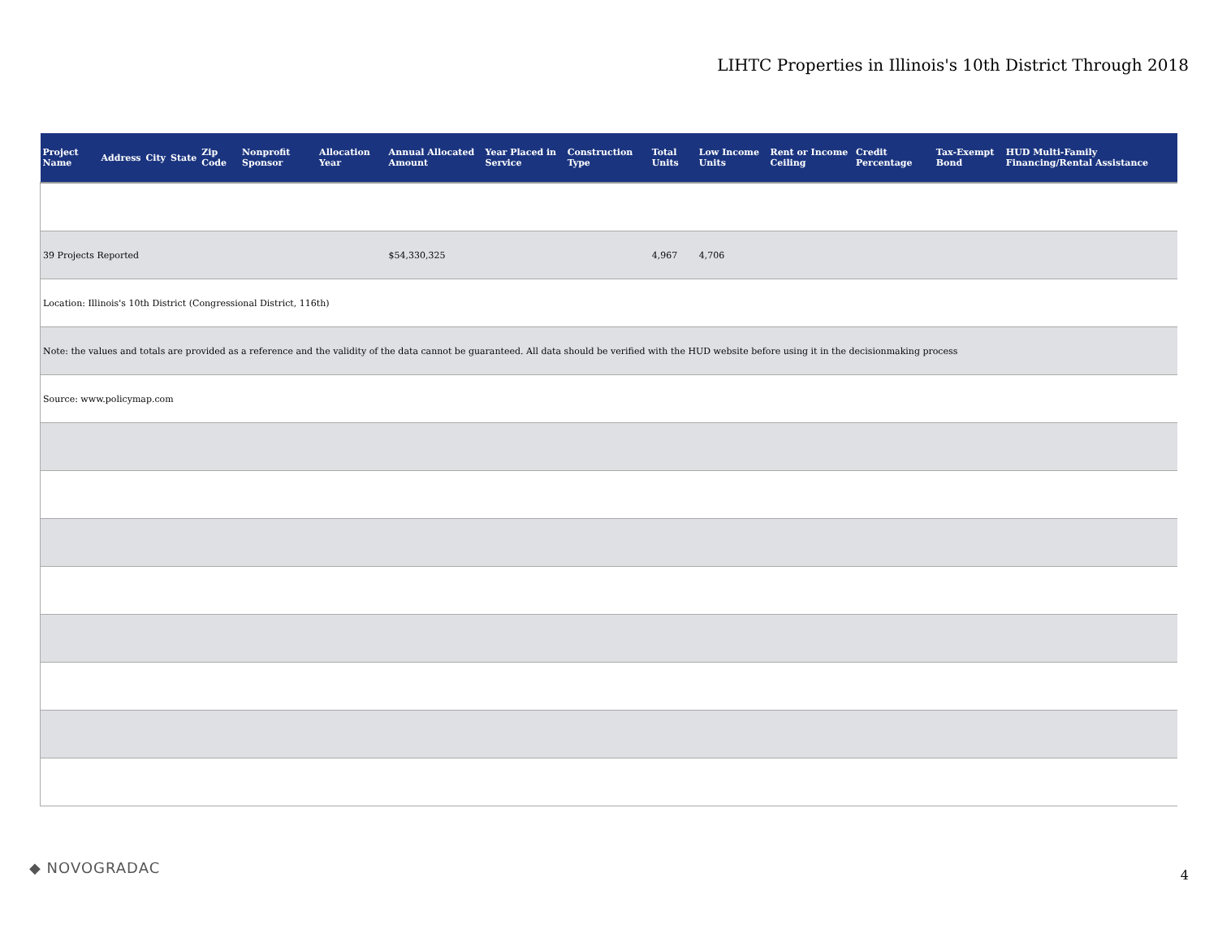LIHTC Properties in Illinois's 10th District Through 2018
| Project Name | Address | City | State | Zip Code | Nonprofit Sponsor | Allocation Year | Annual Allocated Amount | Year Placed in Service | Construction Type | Total Units | Low Income Units | Rent or Income Ceiling | Credit Percentage | Tax-Exempt Bond | HUD Multi-Family Financing/Rental Assistance |
| --- | --- | --- | --- | --- | --- | --- | --- | --- | --- | --- | --- | --- | --- | --- | --- |
| 39 Projects Reported | | | | | | | $54,330,325 | | | 4,967 | 4,706 | | | | |
| Location: Illinois's 10th District (Congressional District, 116th) | | | | | | | | | | | | | | | |
| Note: the values and totals are provided as a reference and the validity of the data cannot be guaranteed. All data should be verified with the HUD website before using it in the decisionmaking process | | | | | | | | | | | | | | | |
| Source: www.policymap.com | | | | | | | | | | | | | | | |
◆ NOVOGRADAC 4